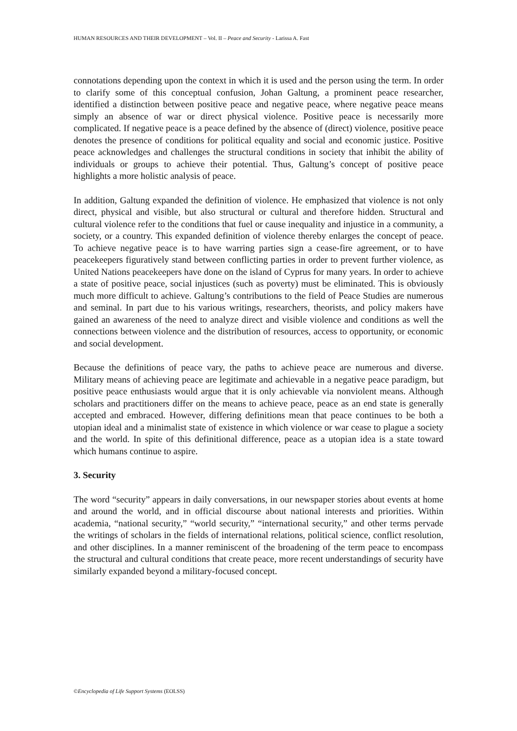HUMAN RESOURCES AND THEIR DEVELOPMENT – Vol. II – Peace and Security - Larissa A. Fast
connotations depending upon the context in which it is used and the person using the term. In order to clarify some of this conceptual confusion, Johan Galtung, a prominent peace researcher, identified a distinction between positive peace and negative peace, where negative peace means simply an absence of war or direct physical violence. Positive peace is necessarily more complicated. If negative peace is a peace defined by the absence of (direct) violence, positive peace denotes the presence of conditions for political equality and social and economic justice. Positive peace acknowledges and challenges the structural conditions in society that inhibit the ability of individuals or groups to achieve their potential. Thus, Galtung’s concept of positive peace highlights a more holistic analysis of peace.
In addition, Galtung expanded the definition of violence. He emphasized that violence is not only direct, physical and visible, but also structural or cultural and therefore hidden. Structural and cultural violence refer to the conditions that fuel or cause inequality and injustice in a community, a society, or a country. This expanded definition of violence thereby enlarges the concept of peace. To achieve negative peace is to have warring parties sign a cease-fire agreement, or to have peacekeepers figuratively stand between conflicting parties in order to prevent further violence, as United Nations peacekeepers have done on the island of Cyprus for many years. In order to achieve a state of positive peace, social injustices (such as poverty) must be eliminated. This is obviously much more difficult to achieve. Galtung’s contributions to the field of Peace Studies are numerous and seminal. In part due to his various writings, researchers, theorists, and policy makers have gained an awareness of the need to analyze direct and visible violence and conditions as well the connections between violence and the distribution of resources, access to opportunity, or economic and social development.
Because the definitions of peace vary, the paths to achieve peace are numerous and diverse. Military means of achieving peace are legitimate and achievable in a negative peace paradigm, but positive peace enthusiasts would argue that it is only achievable via nonviolent means. Although scholars and practitioners differ on the means to achieve peace, peace as an end state is generally accepted and embraced. However, differing definitions mean that peace continues to be both a utopian ideal and a minimalist state of existence in which violence or war cease to plague a society and the world. In spite of this definitional difference, peace as a utopian idea is a state toward which humans continue to aspire.
3. Security
The word “security” appears in daily conversations, in our newspaper stories about events at home and around the world, and in official discourse about national interests and priorities. Within academia, “national security,” “world security,” “international security,” and other terms pervade the writings of scholars in the fields of international relations, political science, conflict resolution, and other disciplines. In a manner reminiscent of the broadening of the term peace to encompass the structural and cultural conditions that create peace, more recent understandings of security have similarly expanded beyond a military-focused concept.
©Encyclopedia of Life Support Systems (EOLSS)